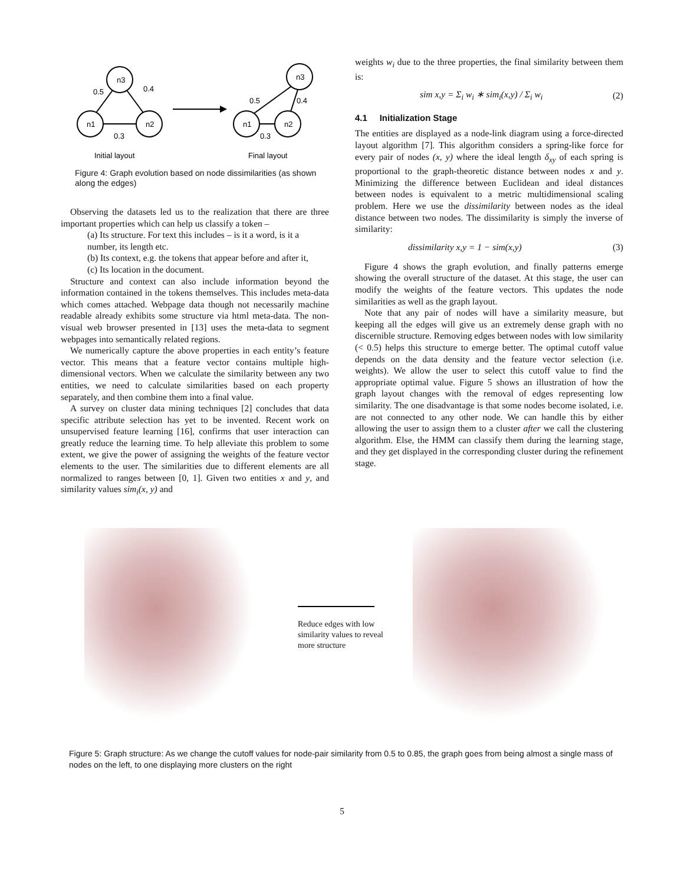n3
n1
n2
n3
n1
n2
0.5
0.4
0.3
0.5
0.4
0.3
Initial layout
Final layout
Figure 4: Graph evolution based on node dissimilarities (as shown along the edges)
Observing the datasets led us to the realization that there are three important properties which can help us classify a token –
(a) Its structure. For text this includes – is it a word, is it a number, its length etc.
(b) Its context, e.g. the tokens that appear before and after it,
(c) Its location in the document.
Structure and context can also include information beyond the information contained in the tokens themselves. This includes meta-data which comes attached. Webpage data though not necessarily machine readable already exhibits some structure via html meta-data. The non-visual web browser presented in [13] uses the meta-data to segment webpages into semantically related regions.
We numerically capture the above properties in each entity’s feature vector. This means that a feature vector contains multiple high-dimensional vectors. When we calculate the similarity between any two entities, we need to calculate similarities based on each property separately, and then combine them into a final value.
A survey on cluster data mining techniques [2] concludes that data specific attribute selection has yet to be invented. Recent work on unsupervised feature learning [16], confirms that user interaction can greatly reduce the learning time. To help alleviate this problem to some extent, we give the power of assigning the weights of the feature vector elements to the user. The similarities due to different elements are all normalized to ranges between [0, 1]. Given two entities x and y, and similarity values sim<sub>i</sub>(x, y) and
weights w<sub>i</sub> due to the three properties, the final similarity between them is:
sim x,y = Σ<sub>i</sub> w<sub>i</sub> ∗ sim<sub>i</sub>(x,y) / Σ<sub>i</sub> w<sub>i</sub> (2)
4.1 Initialization Stage
The entities are displayed as a node-link diagram using a force-directed layout algorithm [7]. This algorithm considers a spring-like force for every pair of nodes (x, y) where the ideal length δ<sub>xy</sub> of each spring is proportional to the graph-theoretic distance between nodes x and y. Minimizing the difference between Euclidean and ideal distances between nodes is equivalent to a metric multidimensional scaling problem. Here we use the dissimilarity between nodes as the ideal distance between two nodes. The dissimilarity is simply the inverse of similarity:
dissimilarity x,y = 1 − sim(x,y) (3)
Figure 4 shows the graph evolution, and finally patterns emerge showing the overall structure of the dataset. At this stage, the user can modify the weights of the feature vectors. This updates the node similarities as well as the graph layout.
Note that any pair of nodes will have a similarity measure, but keeping all the edges will give us an extremely dense graph with no discernible structure. Removing edges between nodes with low similarity (< 0.5) helps this structure to emerge better. The optimal cutoff value depends on the data density and the feature vector selection (i.e. weights). We allow the user to select this cutoff value to find the appropriate optimal value. Figure 5 shows an illustration of how the graph layout changes with the removal of edges representing low similarity. The one disadvantage is that some nodes become isolated, i.e. are not connected to any other node. We can handle this by either allowing the user to assign them to a cluster after we call the clustering algorithm. Else, the HMM can classify them during the learning stage, and they get displayed in the corresponding cluster during the refinement stage.
Reduce edges with low similarity values to reveal more structure
Figure 5: Graph structure: As we change the cutoff values for node-pair similarity from 0.5 to 0.85, the graph goes from being almost a single mass of nodes on the left, to one displaying more clusters on the right
5